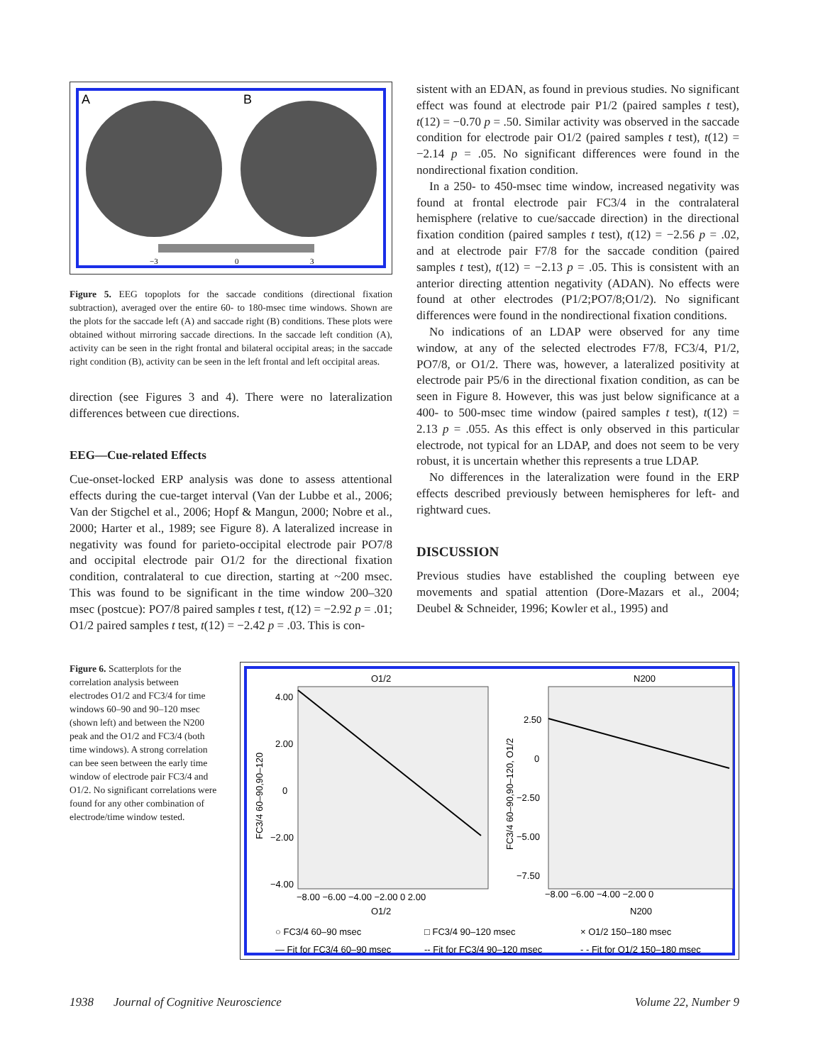A
B
−3
0
3
Figure 5. EEG topoplots for the saccade conditions (directional fixation subtraction), averaged over the entire 60- to 180-msec time windows. Shown are the plots for the saccade left (A) and saccade right (B) conditions. These plots were obtained without mirroring saccade directions. In the saccade left condition (A), activity can be seen in the right frontal and bilateral occipital areas; in the saccade right condition (B), activity can be seen in the left frontal and left occipital areas.
direction (see Figures 3 and 4). There were no lateralization differences between cue directions.
EEG—Cue-related Effects
Cue-onset-locked ERP analysis was done to assess attentional effects during the cue-target interval (Van der Lubbe et al., 2006; Van der Stigchel et al., 2006; Hopf & Mangun, 2000; Nobre et al., 2000; Harter et al., 1989; see Figure 8). A lateralized increase in negativity was found for parieto-occipital electrode pair PO7/8 and occipital electrode pair O1/2 for the directional fixation condition, contralateral to cue direction, starting at ~200 msec. This was found to be significant in the time window 200–320 msec (postcue): PO7/8 paired samples t test, t(12) = −2.92 p = .01; O1/2 paired samples t test, t(12) = −2.42 p = .03. This is con-
sistent with an EDAN, as found in previous studies. No significant effect was found at electrode pair P1/2 (paired samples t test), t(12) = −0.70 p = .50. Similar activity was observed in the saccade condition for electrode pair O1/2 (paired samples t test), t(12) = −2.14 p = .05. No significant differences were found in the nondirectional fixation condition.
In a 250- to 450-msec time window, increased negativity was found at frontal electrode pair FC3/4 in the contralateral hemisphere (relative to cue/saccade direction) in the directional fixation condition (paired samples t test), t(12) = −2.56 p = .02, and at electrode pair F7/8 for the saccade condition (paired samples t test), t(12) = −2.13 p = .05. This is consistent with an anterior directing attention negativity (ADAN). No effects were found at other electrodes (P1/2;PO7/8;O1/2). No significant differences were found in the nondirectional fixation conditions.
No indications of an LDAP were observed for any time window, at any of the selected electrodes F7/8, FC3/4, P1/2, PO7/8, or O1/2. There was, however, a lateralized positivity at electrode pair P5/6 in the directional fixation condition, as can be seen in Figure 8. However, this was just below significance at a 400- to 500-msec time window (paired samples t test), t(12) = 2.13 p = .055. As this effect is only observed in this particular electrode, not typical for an LDAP, and does not seem to be very robust, it is uncertain whether this represents a true LDAP.
No differences in the lateralization were found in the ERP effects described previously between hemispheres for left- and rightward cues.
DISCUSSION
Previous studies have established the coupling between eye movements and spatial attention (Dore-Mazars et al., 2004; Deubel & Schneider, 1996; Kowler et al., 1995) and
Figure 6. Scatterplots for the correlation analysis between electrodes O1/2 and FC3/4 for time windows 60–90 and 90–120 msec (shown left) and between the N200 peak and the O1/2 and FC3/4 (both time windows). A strong correlation can bee seen between the early time window of electrode pair FC3/4 and O1/2. No significant correlations were found for any other combination of electrode/time window tested.
O1/2
N200
4.00
2.00
0
−2.00
−4.00
2.50
0
−2.50
−5.00
−7.50
−8.00 −6.00 −4.00 −2.00 0 2.00
−8.00 −6.00 −4.00 −2.00 0
O1/2
N200
FC3/4 60–90,90–120
FC3/4 60–90,90–120, O1/2
○ FC3/4 60–90 msec
□ FC3/4 90–120 msec
× O1/2 150–180 msec
— Fit for FC3/4 60–90 msec
-- Fit for FC3/4 90–120 msec
- - Fit for O1/2 150–180 msec
1938 Journal of Cognitive Neuroscience Volume 22, Number 9